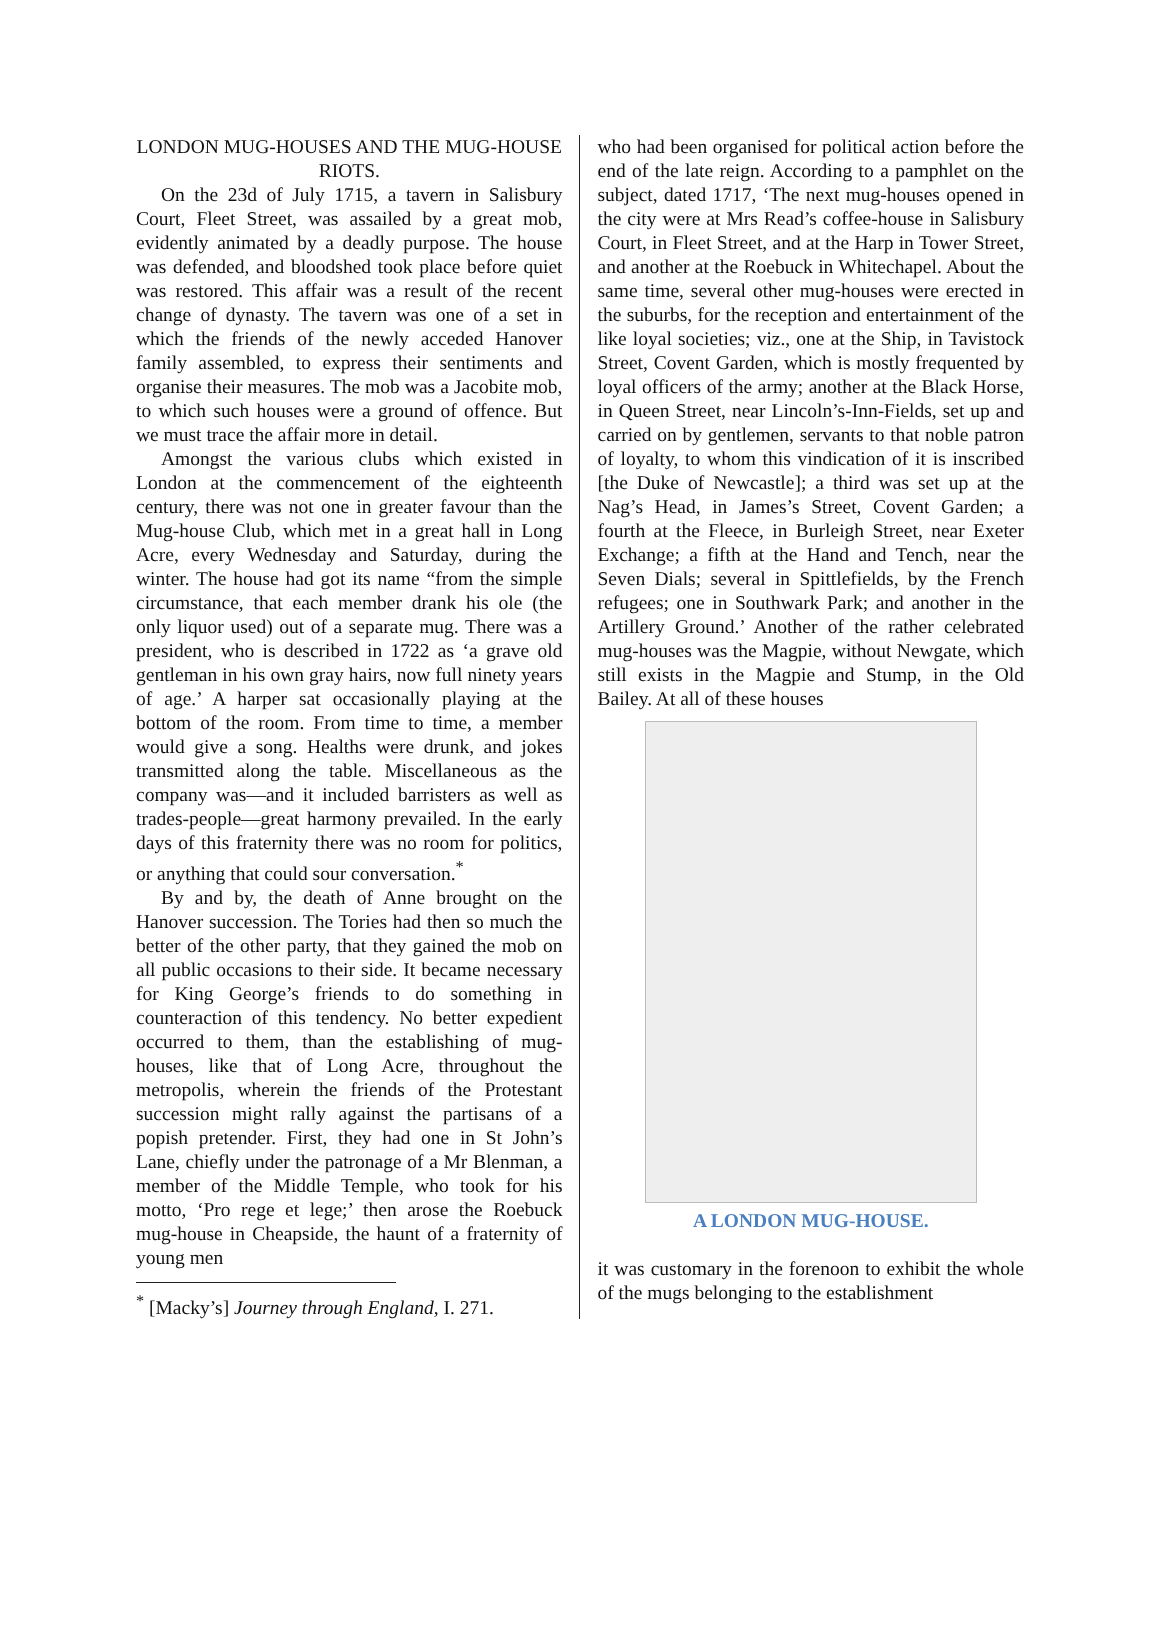LONDON MUG-HOUSES AND THE MUG-HOUSE RIOTS.
On the 23d of July 1715, a tavern in Salisbury Court, Fleet Street, was assailed by a great mob, evidently animated by a deadly purpose. The house was defended, and bloodshed took place before quiet was restored. This affair was a result of the recent change of dynasty. The tavern was one of a set in which the friends of the newly acceded Hanover family assembled, to express their sentiments and organise their measures. The mob was a Jacobite mob, to which such houses were a ground of offence. But we must trace the affair more in detail.
Amongst the various clubs which existed in London at the commencement of the eighteenth century, there was not one in greater favour than the Mug-house Club, which met in a great hall in Long Acre, every Wednesday and Saturday, during the winter. The house had got its name “from the simple circumstance, that each member drank his ole (the only liquor used) out of a separate mug. There was a president, who is described in 1722 as ‘a grave old gentleman in his own gray hairs, now full ninety years of age.’ A harper sat occasionally playing at the bottom of the room. From time to time, a member would give a song. Healths were drunk, and jokes transmitted along the table. Miscellaneous as the company was—and it included barristers as well as trades-people—great harmony prevailed. In the early days of this fraternity there was no room for politics, or anything that could sour conversation.<sup>*</sup>
By and by, the death of Anne brought on the Hanover succession. The Tories had then so much the better of the other party, that they gained the mob on all public occasions to their side. It became necessary for King George’s friends to do something in counteraction of this tendency. No better expedient occurred to them, than the establishing of mug-houses, like that of Long Acre, throughout the metropolis, wherein the friends of the Protestant succession might rally against the partisans of a popish pretender. First, they had one in St John’s Lane, chiefly under the patronage of a Mr Blenman, a member of the Middle Temple, who took for his motto, ‘Pro rege et lege;’ then arose the Roebuck mug-house in Cheapside, the haunt of a fraternity of young men
<sup>*</sup> [Macky’s] Journey through England, I. 271.
who had been organised for political action before the end of the late reign. According to a pamphlet on the subject, dated 1717, ‘The next mug-houses opened in the city were at Mrs Read’s coffee-house in Salisbury Court, in Fleet Street, and at the Harp in Tower Street, and another at the Roebuck in Whitechapel. About the same time, several other mug-houses were erected in the suburbs, for the reception and entertainment of the like loyal societies; viz., one at the Ship, in Tavistock Street, Covent Garden, which is mostly frequented by loyal officers of the army; another at the Black Horse, in Queen Street, near Lincoln’s-Inn-Fields, set up and carried on by gentlemen, servants to that noble patron of loyalty, to whom this vindication of it is inscribed [the Duke of Newcastle]; a third was set up at the Nag’s Head, in James’s Street, Covent Garden; a fourth at the Fleece, in Burleigh Street, near Exeter Exchange; a fifth at the Hand and Tench, near the Seven Dials; several in Spittlefields, by the French refugees; one in Southwark Park; and another in the Artillery Ground.’ Another of the rather celebrated mug-houses was the Magpie, without Newgate, which still exists in the Magpie and Stump, in the Old Bailey. At all of these houses
A LONDON MUG-HOUSE.
it was customary in the forenoon to exhibit the whole of the mugs belonging to the establishment